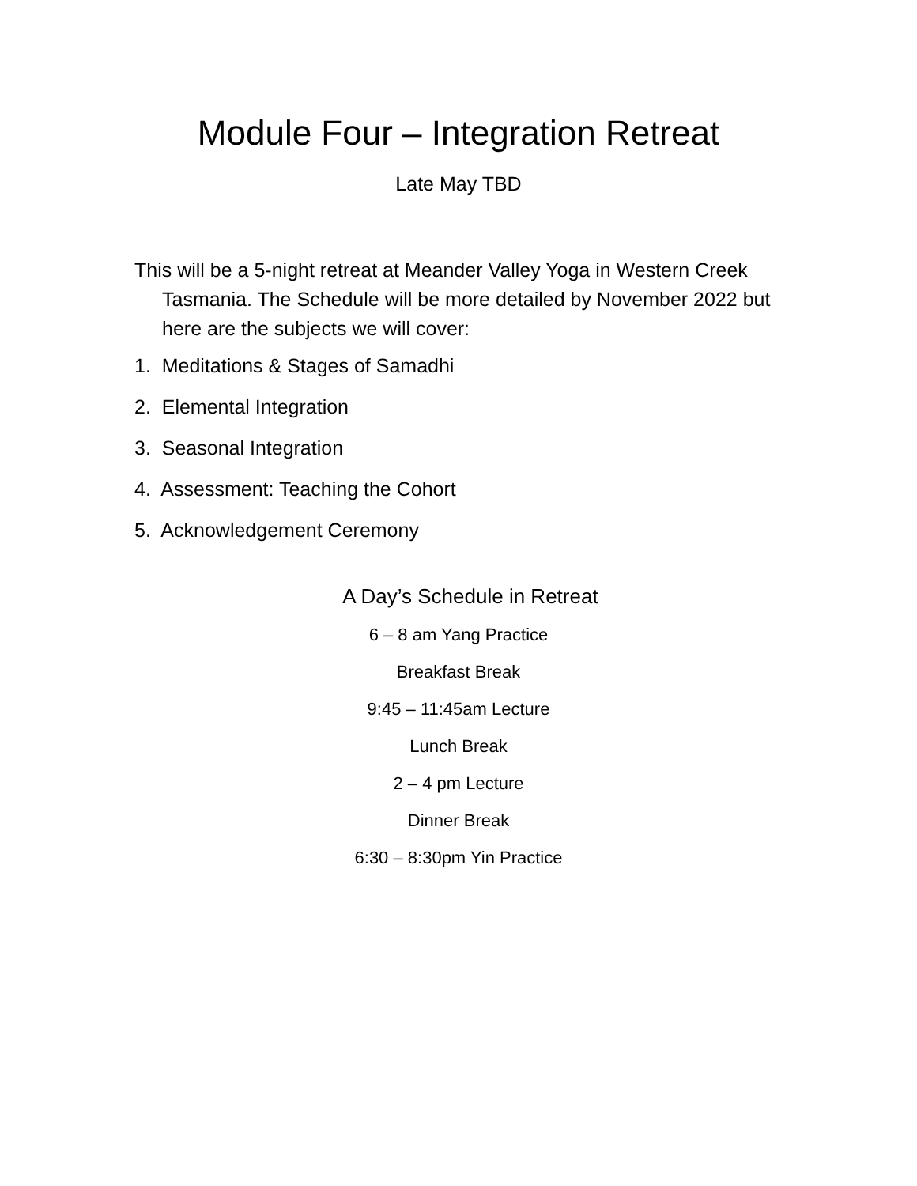Module Four – Integration Retreat
Late May TBD
This will be a 5-night retreat at Meander Valley Yoga in Western Creek Tasmania. The Schedule will be more detailed by November 2022 but here are the subjects we will cover:
1. Meditations & Stages of Samadhi
2. Elemental Integration
3. Seasonal Integration
4. Assessment: Teaching the Cohort
5. Acknowledgement Ceremony
A Day’s Schedule in Retreat
6 – 8 am Yang Practice
Breakfast Break
9:45 – 11:45am Lecture
Lunch Break
2 – 4 pm Lecture
Dinner Break
6:30 – 8:30pm Yin Practice